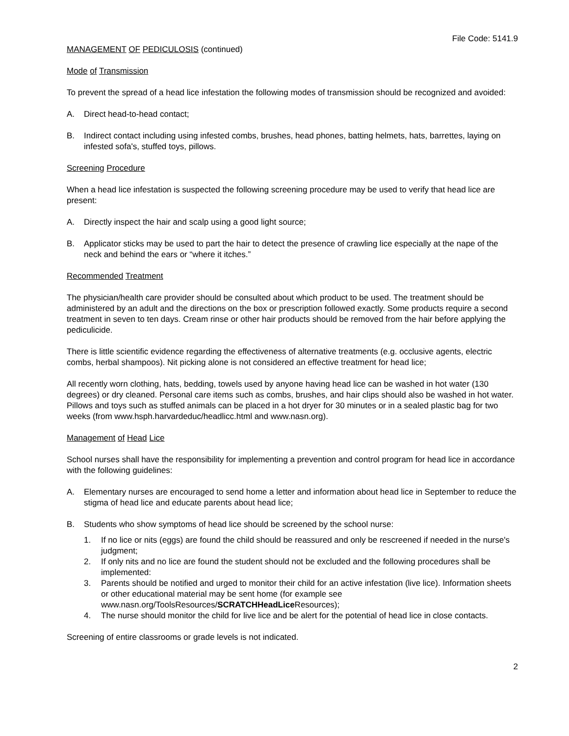File Code: 5141.9
MANAGEMENT OF PEDICULOSIS (continued)
Mode of Transmission
To prevent the spread of a head lice infestation the following modes of transmission should be recognized and avoided:
A. Direct head-to-head contact;
B. Indirect contact including using infested combs, brushes, head phones, batting helmets, hats, barrettes, laying on infested sofa's, stuffed toys, pillows.
Screening Procedure
When a head lice infestation is suspected the following screening procedure may be used to verify that head lice are present:
A. Directly inspect the hair and scalp using a good light source;
B. Applicator sticks may be used to part the hair to detect the presence of crawling lice especially at the nape of the neck and behind the ears or “where it itches.”
Recommended Treatment
The physician/health care provider should be consulted about which product to be used. The treatment should be administered by an adult and the directions on the box or prescription followed exactly. Some products require a second treatment in seven to ten days. Cream rinse or other hair products should be removed from the hair before applying the pediculicide.
There is little scientific evidence regarding the effectiveness of alternative treatments (e.g. occlusive agents, electric combs, herbal shampoos). Nit picking alone is not considered an effective treatment for head lice;
All recently worn clothing, hats, bedding, towels used by anyone having head lice can be washed in hot water (130 degrees) or dry cleaned. Personal care items such as combs, brushes, and hair clips should also be washed in hot water. Pillows and toys such as stuffed animals can be placed in a hot dryer for 30 minutes or in a sealed plastic bag for two weeks (from www.hsph.harvardeduc/headlicc.html and www.nasn.org).
Management of Head Lice
School nurses shall have the responsibility for implementing a prevention and control program for head lice in accordance with the following guidelines:
A. Elementary nurses are encouraged to send home a letter and information about head lice in September to reduce the stigma of head lice and educate parents about head lice;
B. Students who show symptoms of head lice should be screened by the school nurse:
1. If no lice or nits (eggs) are found the child should be reassured and only be rescreened if needed in the nurse's judgment;
2. If only nits and no lice are found the student should not be excluded and the following procedures shall be implemented:
3. Parents should be notified and urged to monitor their child for an active infestation (live lice). Information sheets or other educational material may be sent home (for example see www.nasn.org/ToolsResources/SCRATCHHeadLice Resources);
4. The nurse should monitor the child for live lice and be alert for the potential of head lice in close contacts.
Screening of entire classrooms or grade levels is not indicated.
2